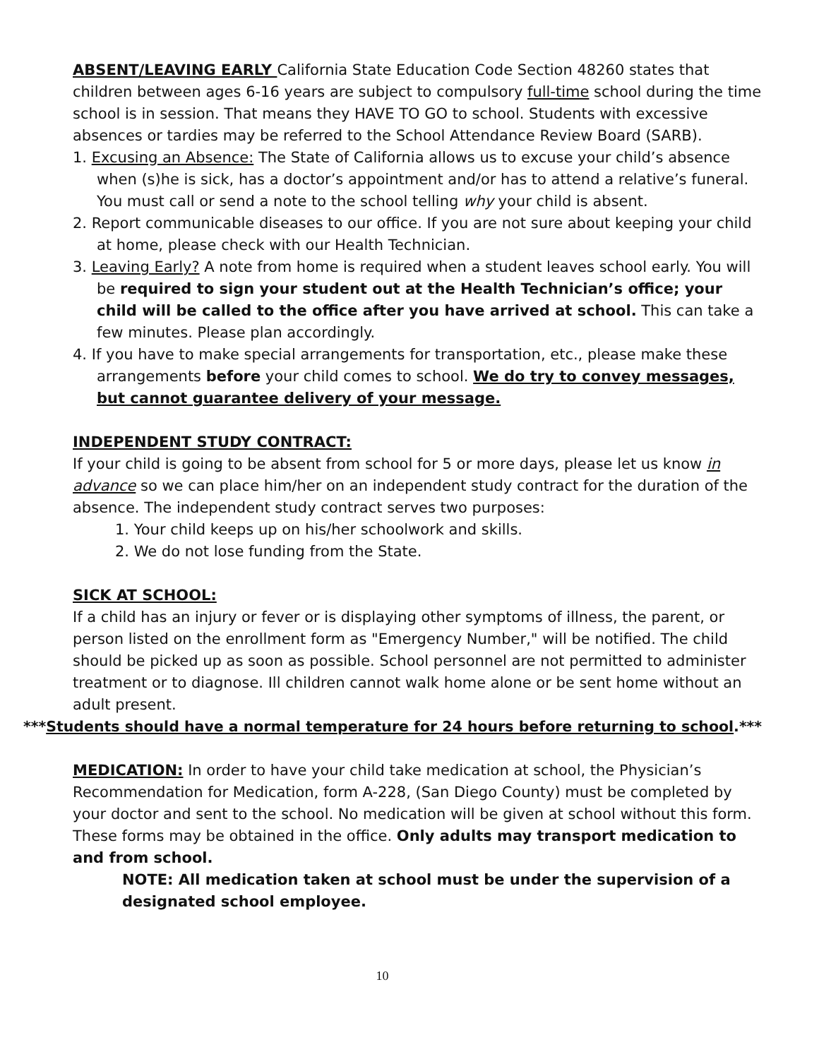ABSENT/LEAVING EARLY California State Education Code Section 48260 states that children between ages 6-16 years are subject to compulsory full-time school during the time school is in session. That means they HAVE TO GO to school. Students with excessive absences or tardies may be referred to the School Attendance Review Board (SARB).
1. Excusing an Absence: The State of California allows us to excuse your child’s absence when (s)he is sick, has a doctor’s appointment and/or has to attend a relative’s funeral. You must call or send a note to the school telling why your child is absent.
2. Report communicable diseases to our office. If you are not sure about keeping your child at home, please check with our Health Technician.
3. Leaving Early? A note from home is required when a student leaves school early. You will be required to sign your student out at the Health Technician’s office; your child will be called to the office after you have arrived at school. This can take a few minutes. Please plan accordingly.
4. If you have to make special arrangements for transportation, etc., please make these arrangements before your child comes to school. We do try to convey messages, but cannot guarantee delivery of your message.
INDEPENDENT STUDY CONTRACT:
If your child is going to be absent from school for 5 or more days, please let us know in advance so we can place him/her on an independent study contract for the duration of the absence. The independent study contract serves two purposes:
1. Your child keeps up on his/her schoolwork and skills.
2. We do not lose funding from the State.
SICK AT SCHOOL:
If a child has an injury or fever or is displaying other symptoms of illness, the parent, or person listed on the enrollment form as "Emergency Number," will be notified. The child should be picked up as soon as possible. School personnel are not permitted to administer treatment or to diagnose. Ill children cannot walk home alone or be sent home without an adult present.
***Students should have a normal temperature for 24 hours before returning to school.***
MEDICATION: In order to have your child take medication at school, the Physician’s Recommendation for Medication, form A-228, (San Diego County) must be completed by your doctor and sent to the school. No medication will be given at school without this form. These forms may be obtained in the office. Only adults may transport medication to and from school.
NOTE: All medication taken at school must be under the supervision of a designated school employee.
10